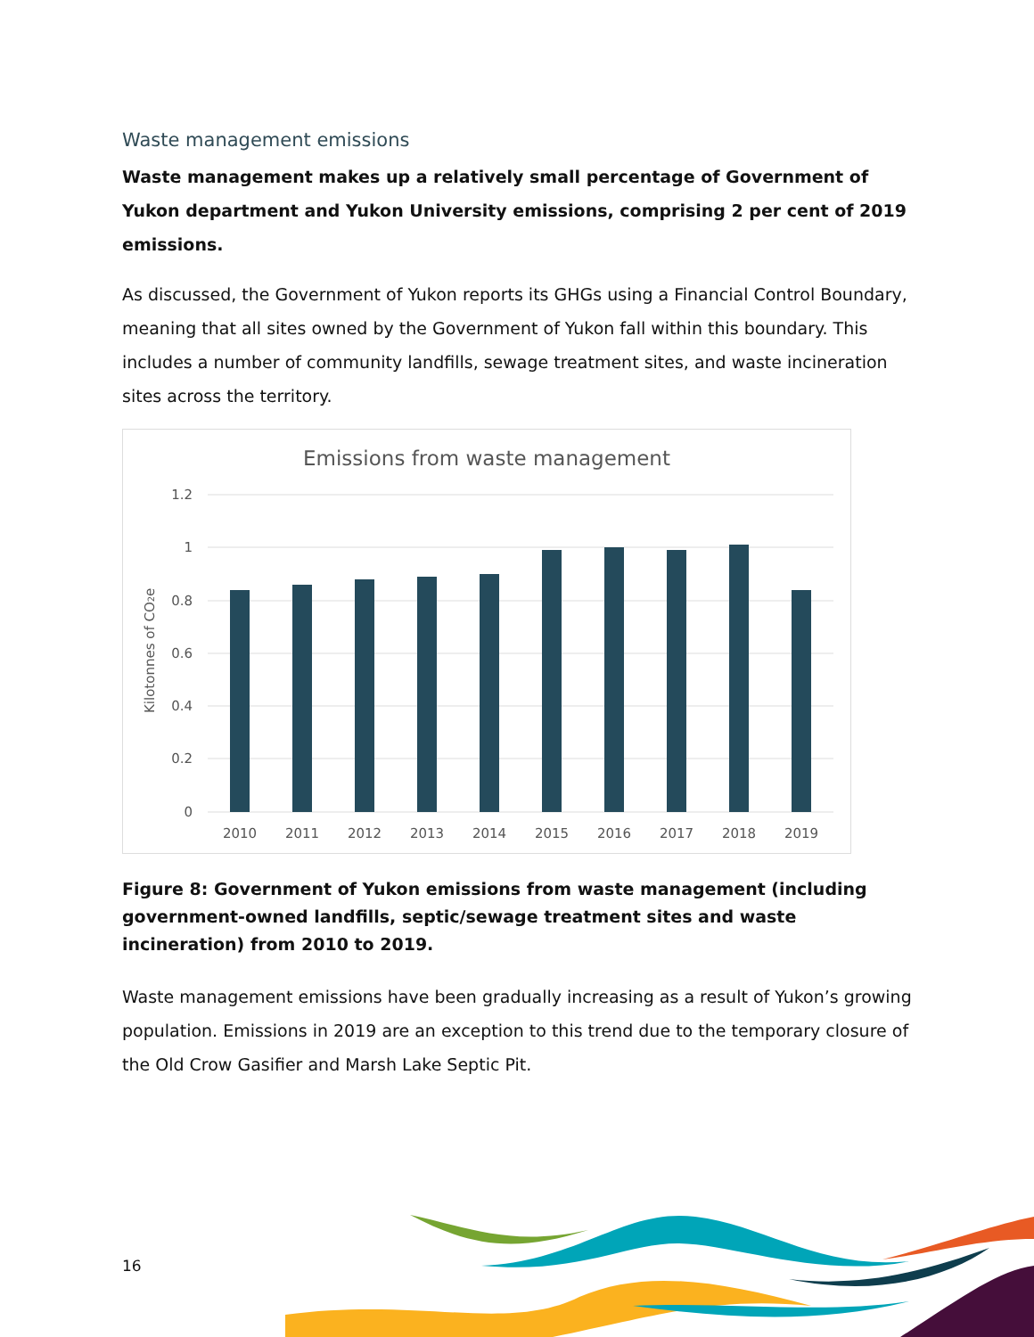Waste management emissions
Waste management makes up a relatively small percentage of Government of Yukon department and Yukon University emissions, comprising 2 per cent of 2019 emissions.
As discussed, the Government of Yukon reports its GHGs using a Financial Control Boundary, meaning that all sites owned by the Government of Yukon fall within this boundary. This includes a number of community landfills, sewage treatment sites, and waste incineration sites across the territory.
Emissions from waste management
1.2
1
0.8
0.6
0.4
0.2
0
Kilotonnes of CO2e
2010
2011
2012
2013
2014
2015
2016
2017
2018
2019
Figure 8: Government of Yukon emissions from waste management (including government-owned landfills, septic/sewage treatment sites and waste incineration) from 2010 to 2019.
Waste management emissions have been gradually increasing as a result of Yukon’s growing population. Emissions in 2019 are an exception to this trend due to the temporary closure of the Old Crow Gasifier and Marsh Lake Septic Pit.
16